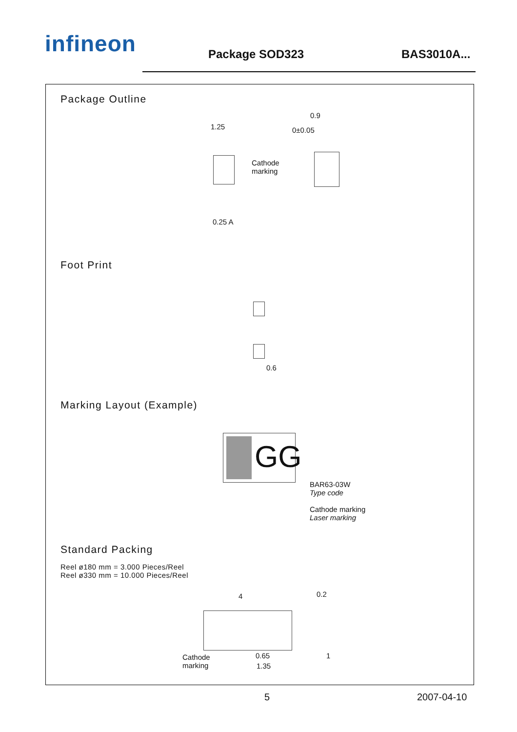infineon Package SOD323 BAS3010A...
Package Outline
1.25
Cathode
marking
0.9
0±0.05
0.25 A
Foot Print
0.6
Marking Layout (Example)
GG
BAR63-03W
Type code
Cathode marking
Laser marking
Standard Packing
Reel ø180 mm = 3.000 Pieces/Reel
Reel ø330 mm = 10.000 Pieces/Reel
4 0.2
Cathode
marking
0.65
1.35
1
5 2007-04-10